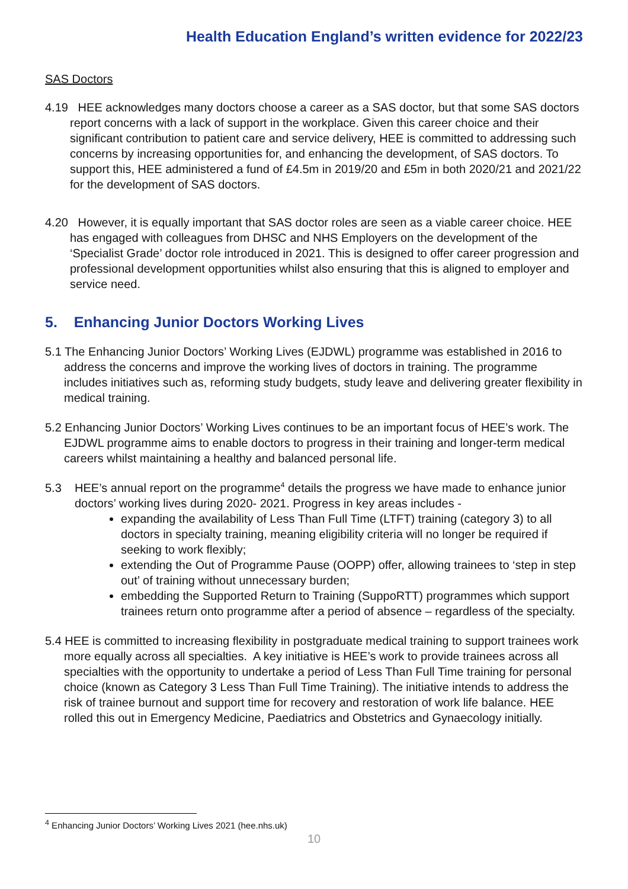Health Education England’s written evidence for 2022/23
SAS Doctors
4.19 HEE acknowledges many doctors choose a career as a SAS doctor, but that some SAS doctors report concerns with a lack of support in the workplace. Given this career choice and their significant contribution to patient care and service delivery, HEE is committed to addressing such concerns by increasing opportunities for, and enhancing the development, of SAS doctors. To support this, HEE administered a fund of £4.5m in 2019/20 and £5m in both 2020/21 and 2021/22 for the development of SAS doctors.
4.20 However, it is equally important that SAS doctor roles are seen as a viable career choice. HEE has engaged with colleagues from DHSC and NHS Employers on the development of the ‘Specialist Grade’ doctor role introduced in 2021. This is designed to offer career progression and professional development opportunities whilst also ensuring that this is aligned to employer and service need.
5. Enhancing Junior Doctors Working Lives
5.1 The Enhancing Junior Doctors’ Working Lives (EJDWL) programme was established in 2016 to address the concerns and improve the working lives of doctors in training. The programme includes initiatives such as, reforming study budgets, study leave and delivering greater flexibility in medical training.
5.2 Enhancing Junior Doctors’ Working Lives continues to be an important focus of HEE’s work. The EJDWL programme aims to enable doctors to progress in their training and longer-term medical careers whilst maintaining a healthy and balanced personal life.
5.3 HEE’s annual report on the programme<sup>4</sup> details the progress we have made to enhance junior doctors’ working lives during 2020- 2021. Progress in key areas includes -
expanding the availability of Less Than Full Time (LTFT) training (category 3) to all doctors in specialty training, meaning eligibility criteria will no longer be required if seeking to work flexibly;
extending the Out of Programme Pause (OOPP) offer, allowing trainees to ‘step in step out’ of training without unnecessary burden;
embedding the Supported Return to Training (SuppoRTT) programmes which support trainees return onto programme after a period of absence – regardless of the specialty.
5.4 HEE is committed to increasing flexibility in postgraduate medical training to support trainees work more equally across all specialties. A key initiative is HEE’s work to provide trainees across all specialties with the opportunity to undertake a period of Less Than Full Time training for personal choice (known as Category 3 Less Than Full Time Training). The initiative intends to address the risk of trainee burnout and support time for recovery and restoration of work life balance. HEE rolled this out in Emergency Medicine, Paediatrics and Obstetrics and Gynaecology initially.
<sup>4</sup> Enhancing Junior Doctors’ Working Lives 2021 (hee.nhs.uk)
10